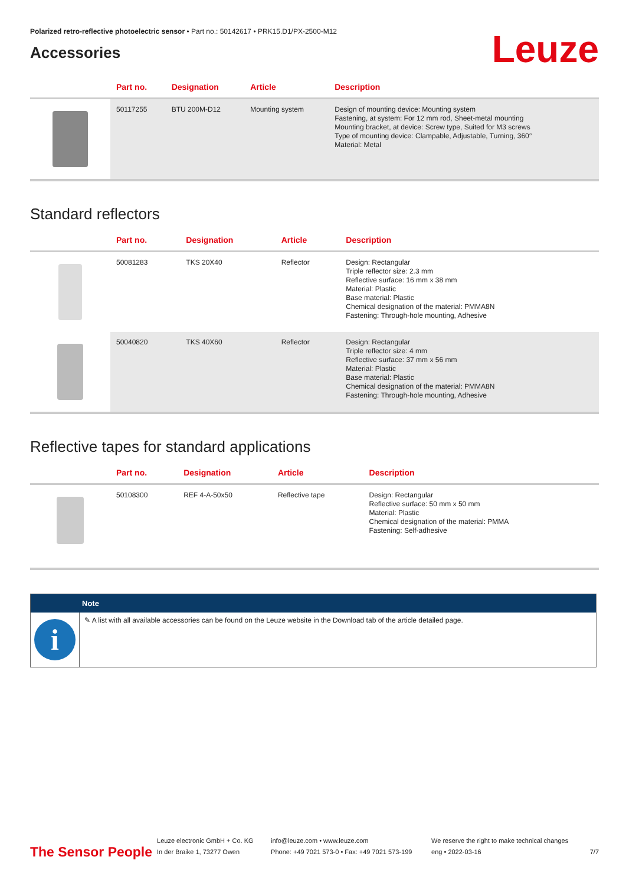Polarized retro-reflective photoelectric sensor • Part no.: 50142617 • PRK15.D1/PX-2500-M12
Accessories
Leuze
| | Part no. | Designation | Article | Description |
| --- | --- | --- | --- | --- |
| | 50117255 | BTU 200M-D12 | Mounting system | Design of mounting device: Mounting system Fastening, at system: For 12 mm rod, Sheet-metal mounting Mounting bracket, at device: Screw type, Suited for M3 screws Type of mounting device: Clampable, Adjustable, Turning, 360° Material: Metal |
Standard reflectors
| | Part no. | Designation | Article | Description |
| --- | --- | --- | --- | --- |
| | 50081283 | TKS 20X40 | Reflector | Design: Rectangular Triple reflector size: 2.3 mm Reflective surface: 16 mm x 38 mm Material: Plastic Base material: Plastic Chemical designation of the material: PMMA8N Fastening: Through-hole mounting, Adhesive |
| | 50040820 | TKS 40X60 | Reflector | Design: Rectangular Triple reflector size: 4 mm Reflective surface: 37 mm x 56 mm Material: Plastic Base material: Plastic Chemical designation of the material: PMMA8N Fastening: Through-hole mounting, Adhesive |
Reflective tapes for standard applications
| | Part no. | Designation | Article | Description |
| --- | --- | --- | --- | --- |
| | 50108300 | REF 4-A-50x50 | Reflective tape | Design: Rectangular Reflective surface: 50 mm x 50 mm Material: Plastic Chemical designation of the material: PMMA Fastening: Self-adhesive |
Note
i
✎ A list with all available accessories can be found on the Leuze website in the Download tab of the article detailed page.
The Sensor People
Leuze electronic GmbH + Co. KG
In der Braike 1, 73277 Owen
info@leuze.com • www.leuze.com
Phone: +49 7021 573-0 • Fax: +49 7021 573-199
We reserve the right to make technical changes
eng • 2022-03-16
7/7